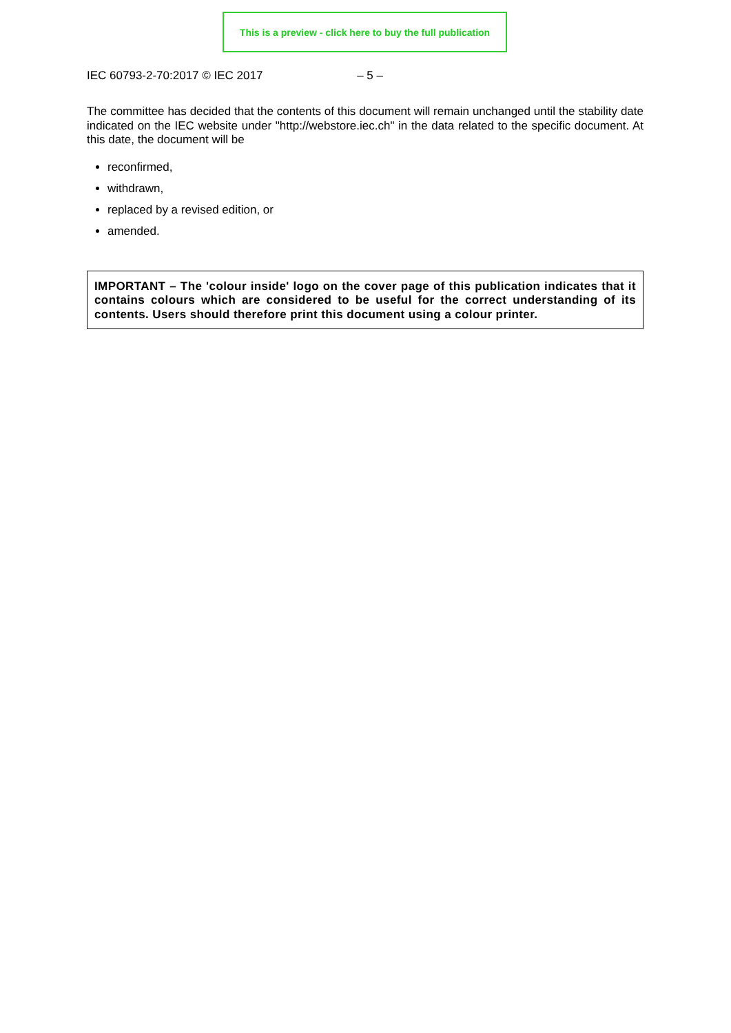This is a preview - click here to buy the full publication
IEC 60793-2-70:2017 © IEC 2017 – 5 –
The committee has decided that the contents of this document will remain unchanged until the stability date indicated on the IEC website under "http://webstore.iec.ch" in the data related to the specific document. At this date, the document will be
reconfirmed,
withdrawn,
replaced by a revised edition, or
amended.
IMPORTANT – The 'colour inside' logo on the cover page of this publication indicates that it contains colours which are considered to be useful for the correct understanding of its contents. Users should therefore print this document using a colour printer.